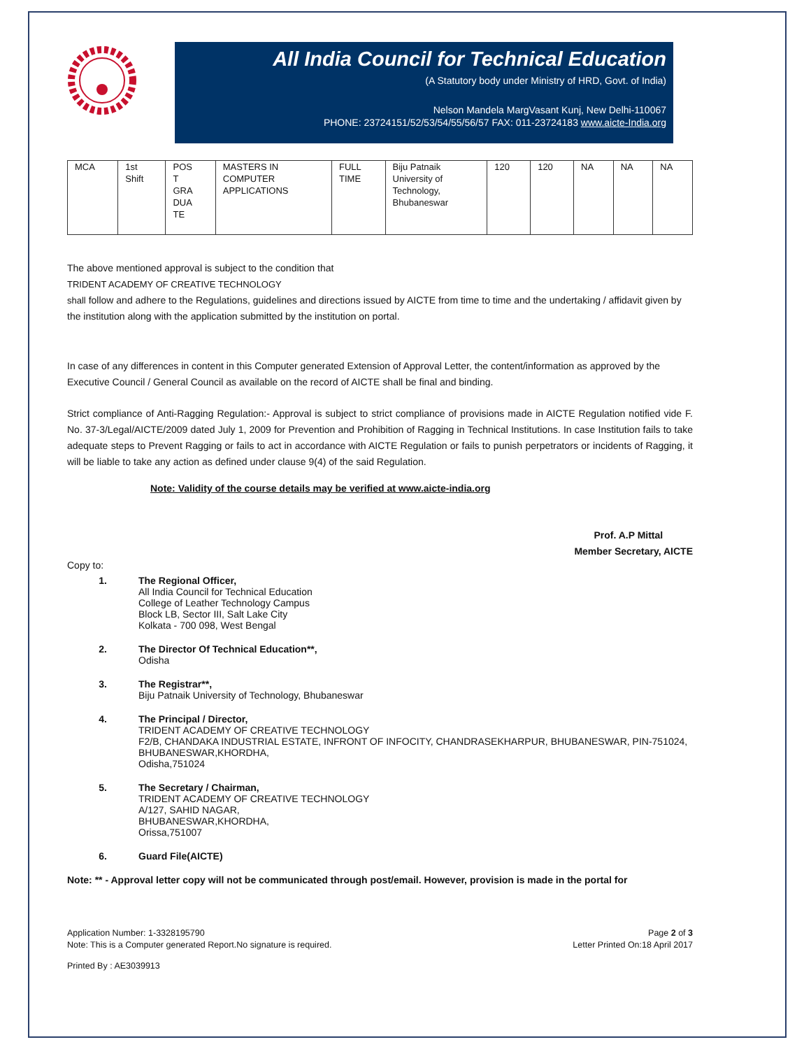All India Council for Technical Education
(A Statutory body under Ministry of HRD, Govt. of India)
Nelson Mandela MargVasant Kunj, New Delhi-110067
PHONE: 23724151/52/53/54/55/56/57 FAX: 011-23724183 www.aicte-India.org
| MCA | 1st Shift | POS T GRA DUA TE | MASTERS IN COMPUTER APPLICATIONS | FULL TIME | Biju Patnaik University of Technology, Bhubaneswar | 120 | 120 | NA | NA | NA |
The above mentioned approval is subject to the condition that
TRIDENT ACADEMY OF CREATIVE TECHNOLOGY
shall follow and adhere to the Regulations, guidelines and directions issued by AICTE from time to time and the undertaking / affidavit given by the institution along with the application submitted by the institution on portal.
In case of any differences in content in this Computer generated Extension of Approval Letter, the content/information as approved by the Executive Council / General Council as available on the record of AICTE shall be final and binding.
Strict compliance of Anti-Ragging Regulation:- Approval is subject to strict compliance of provisions made in AICTE Regulation notified vide F. No. 37-3/Legal/AICTE/2009 dated July 1, 2009 for Prevention and Prohibition of Ragging in Technical Institutions. In case Institution fails to take adequate steps to Prevent Ragging or fails to act in accordance with AICTE Regulation or fails to punish perpetrators or incidents of Ragging, it will be liable to take any action as defined under clause 9(4) of the said Regulation.
Note: Validity of the course details may be verified at www.aicte-india.org
Prof. A.P Mittal
Member Secretary, AICTE
Copy to:
1. The Regional Officer,
All India Council for Technical Education
College of Leather Technology Campus
Block LB, Sector III, Salt Lake City
Kolkata - 700 098, West Bengal
2. The Director Of Technical Education**,
Odisha
3. The Registrar**,
Biju Patnaik University of Technology, Bhubaneswar
4. The Principal / Director,
TRIDENT ACADEMY OF CREATIVE TECHNOLOGY
F2/B, CHANDAKA INDUSTRIAL ESTATE, INFRONT OF INFOCITY, CHANDRASEKHARPUR, BHUBANESWAR, PIN-751024,
BHUBANESWAR,KHORDHA,
Odisha,751024
5. The Secretary / Chairman,
TRIDENT ACADEMY OF CREATIVE TECHNOLOGY
A/127, SAHID NAGAR,
BHUBANESWAR,KHORDHA,
Orissa,751007
6. Guard File(AICTE)
Note: ** - Approval letter copy will not be communicated through post/email. However, provision is made in the portal for
Application Number: 1-3328195790
Note: This is a Computer generated Report.No signature is required.
Page 2 of 3
Letter Printed On:18 April 2017
Printed By : AE3039913